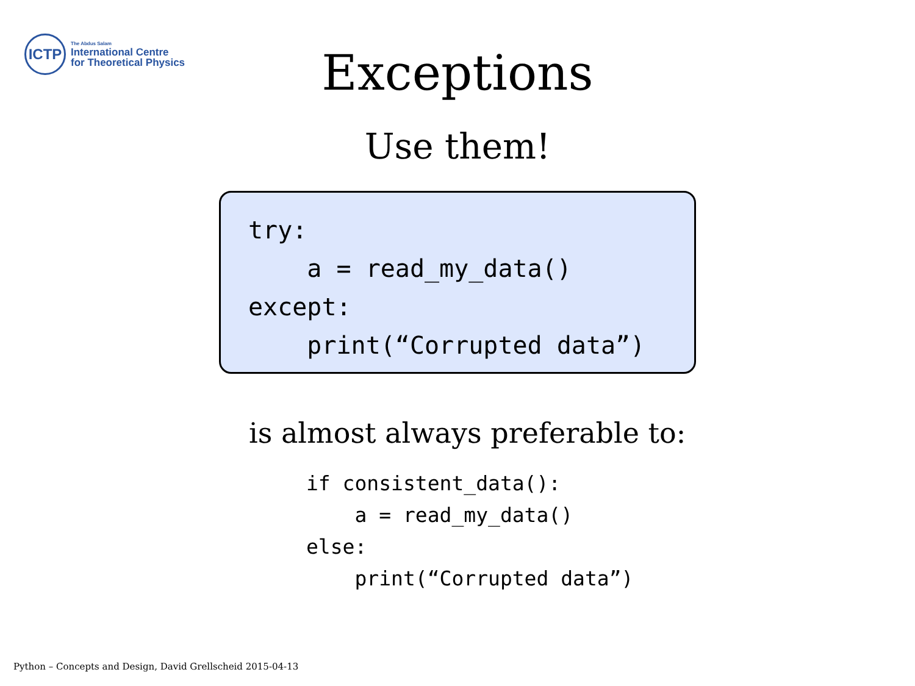ICTP
The Abdus Salam
International Centre
for Theoretical Physics
Exceptions
Use them!
try:
    a = read_my_data()
except:
    print(“Corrupted data”)
is almost always preferable to:
if consistent_data():
    a = read_my_data()
else:
    print(“Corrupted data”)
Python – Concepts and Design, David Grellscheid 2015-04-13